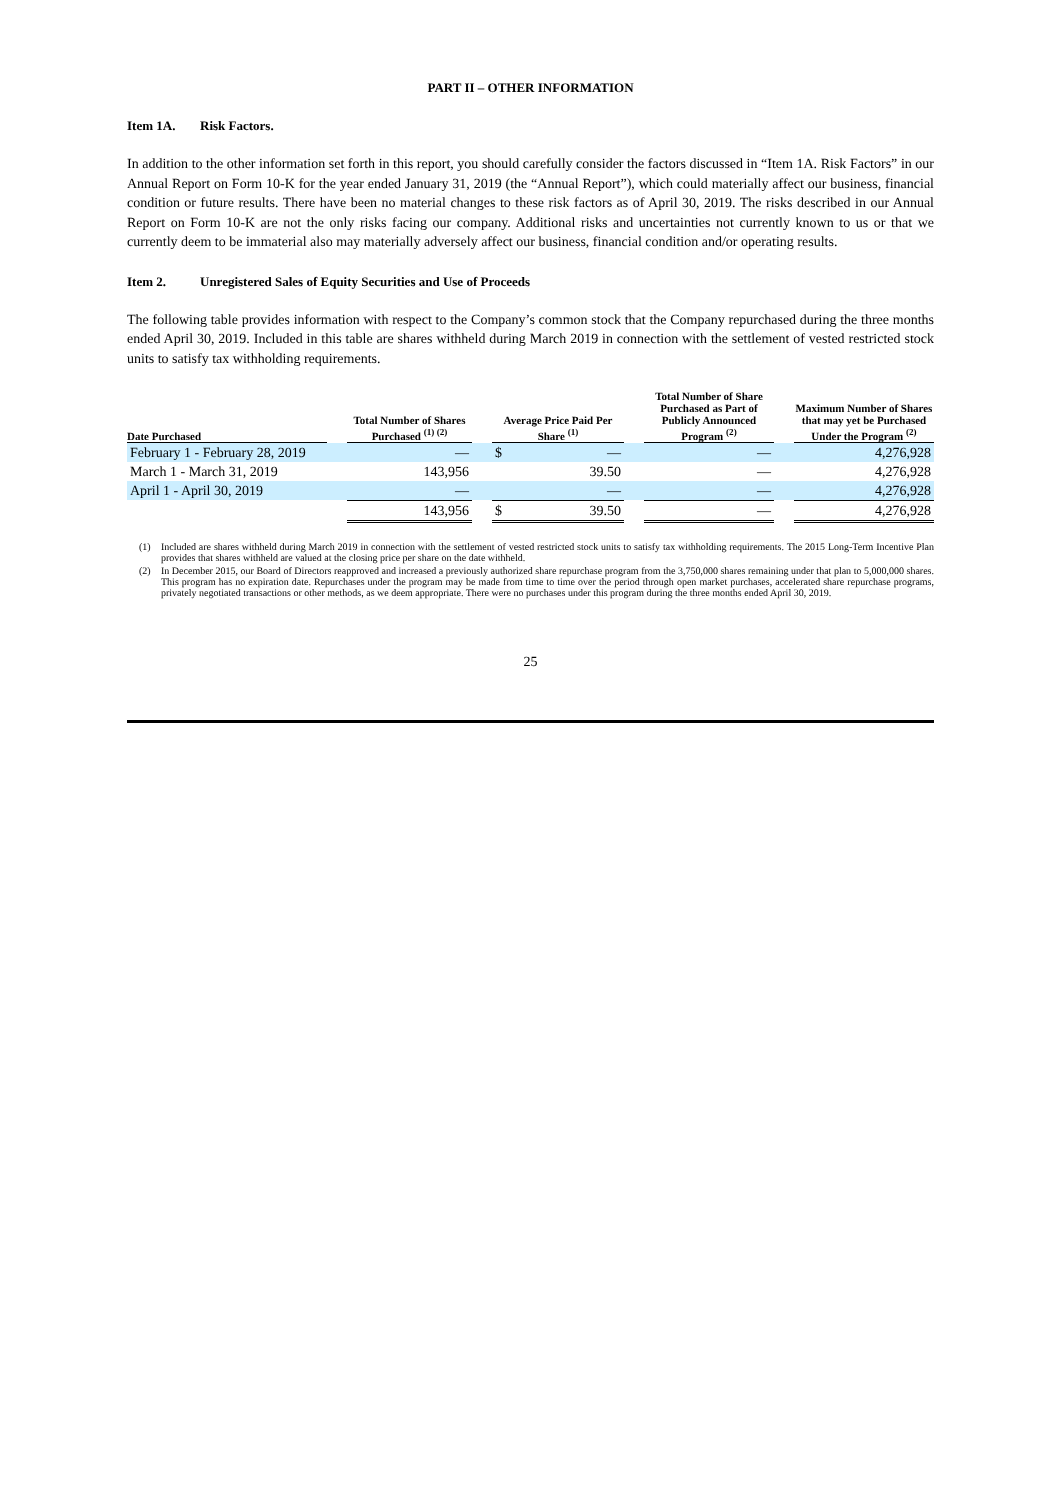PART II – OTHER INFORMATION
Item 1A. Risk Factors.
In addition to the other information set forth in this report, you should carefully consider the factors discussed in “Item 1A. Risk Factors” in our Annual Report on Form 10-K for the year ended January 31, 2019 (the “Annual Report”), which could materially affect our business, financial condition or future results. There have been no material changes to these risk factors as of April 30, 2019. The risks described in our Annual Report on Form 10-K are not the only risks facing our company. Additional risks and uncertainties not currently known to us or that we currently deem to be immaterial also may materially adversely affect our business, financial condition and/or operating results.
Item 2. Unregistered Sales of Equity Securities and Use of Proceeds
The following table provides information with respect to the Company’s common stock that the Company repurchased during the three months ended April 30, 2019. Included in this table are shares withheld during March 2019 in connection with the settlement of vested restricted stock units to satisfy tax withholding requirements.
| Date Purchased | | Total Number of Shares Purchased <sup>(1) (2)</sup> | | Average Price Paid Per Share <sup>(1)</sup> | | | Total Number of Share Purchased as Part of Publicly Announced Program <sup>(2)</sup> | | Maximum Number of Shares that may yet be Purchased Under the Program <sup>(2)</sup> |
| --- | --- | --- | --- | --- | --- | --- | --- | --- | --- |
| February 1 - February 28, 2019 | | — | | $ | — | | — | | 4,276,928 |
| March 1 - March 31, 2019 | | 143,956 | | | 39.50 | | — | | 4,276,928 |
| April 1 - April 30, 2019 | | — | | | — | | — | | 4,276,928 |
| | | 143,956 | | $ | 39.50 | | — | | 4,276,928 |
(1) Included are shares withheld during March 2019 in connection with the settlement of vested restricted stock units to satisfy tax withholding requirements. The 2015 Long-Term Incentive Plan provides that shares withheld are valued at the closing price per share on the date withheld.
(2) In December 2015, our Board of Directors reapproved and increased a previously authorized share repurchase program from the 3,750,000 shares remaining under that plan to 5,000,000 shares. This program has no expiration date. Repurchases under the program may be made from time to time over the period through open market purchases, accelerated share repurchase programs, privately negotiated transactions or other methods, as we deem appropriate. There were no purchases under this program during the three months ended April 30, 2019.
25